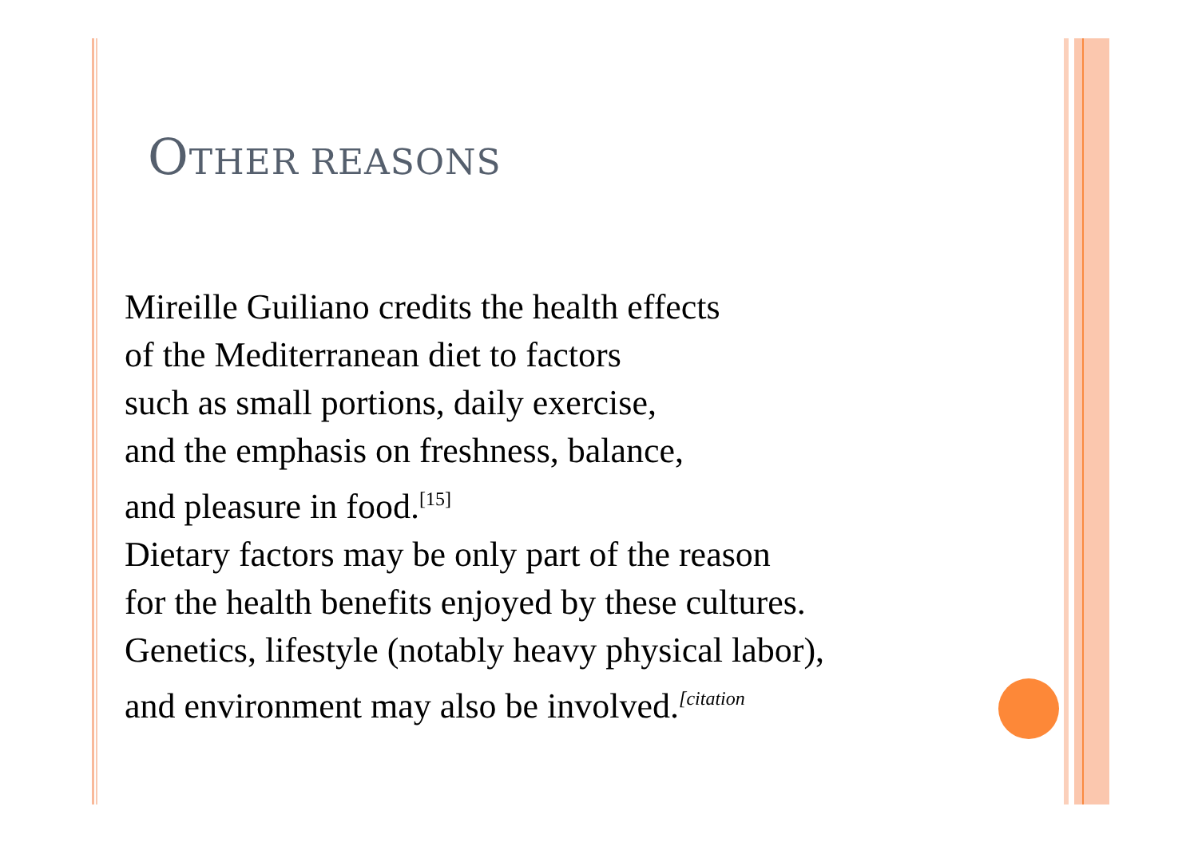OTHER REASONS
Mireille Guiliano credits the health effects
of the Mediterranean diet to factors
such as small portions, daily exercise,
and the emphasis on freshness, balance,
and pleasure in food.<sup>[15]</sup>
Dietary factors may be only part of the reason
for the health benefits enjoyed by these cultures.
Genetics, lifestyle (notably heavy physical labor),
and environment may also be involved.<sup>[citation</sup>